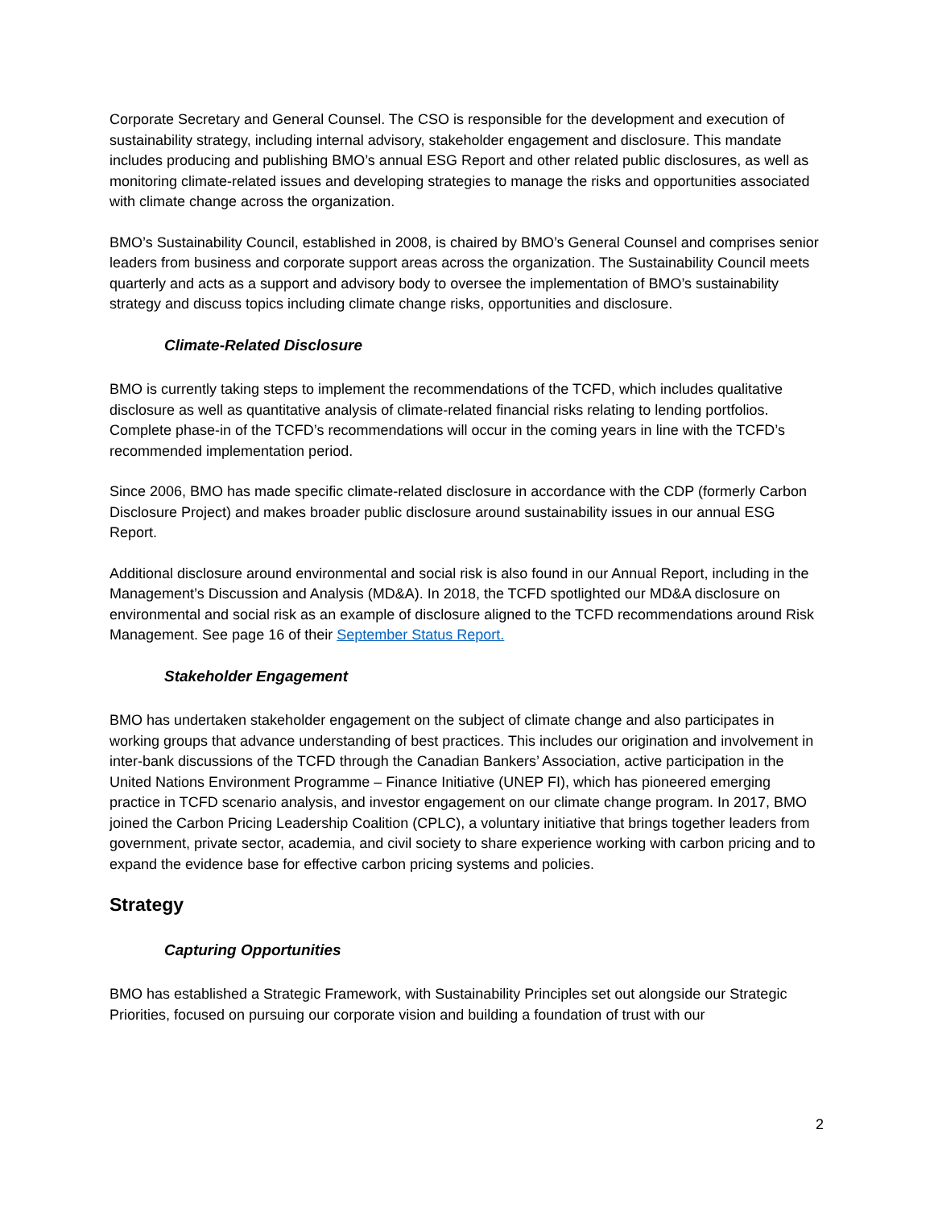Corporate Secretary and General Counsel. The CSO is responsible for the development and execution of sustainability strategy, including internal advisory, stakeholder engagement and disclosure. This mandate includes producing and publishing BMO’s annual ESG Report and other related public disclosures, as well as monitoring climate-related issues and developing strategies to manage the risks and opportunities associated with climate change across the organization.
BMO’s Sustainability Council, established in 2008, is chaired by BMO’s General Counsel and comprises senior leaders from business and corporate support areas across the organization. The Sustainability Council meets quarterly and acts as a support and advisory body to oversee the implementation of BMO’s sustainability strategy and discuss topics including climate change risks, opportunities and disclosure.
Climate-Related Disclosure
BMO is currently taking steps to implement the recommendations of the TCFD, which includes qualitative disclosure as well as quantitative analysis of climate-related financial risks relating to lending portfolios. Complete phase-in of the TCFD’s recommendations will occur in the coming years in line with the TCFD’s recommended implementation period.
Since 2006, BMO has made specific climate-related disclosure in accordance with the CDP (formerly Carbon Disclosure Project) and makes broader public disclosure around sustainability issues in our annual ESG Report.
Additional disclosure around environmental and social risk is also found in our Annual Report, including in the Management’s Discussion and Analysis (MD&A). In 2018, the TCFD spotlighted our MD&A disclosure on environmental and social risk as an example of disclosure aligned to the TCFD recommendations around Risk Management. See page 16 of their September Status Report.
Stakeholder Engagement
BMO has undertaken stakeholder engagement on the subject of climate change and also participates in working groups that advance understanding of best practices. This includes our origination and involvement in inter-bank discussions of the TCFD through the Canadian Bankers’ Association, active participation in the United Nations Environment Programme – Finance Initiative (UNEP FI), which has pioneered emerging practice in TCFD scenario analysis, and investor engagement on our climate change program. In 2017, BMO joined the Carbon Pricing Leadership Coalition (CPLC), a voluntary initiative that brings together leaders from government, private sector, academia, and civil society to share experience working with carbon pricing and to expand the evidence base for effective carbon pricing systems and policies.
Strategy
Capturing Opportunities
BMO has established a Strategic Framework, with Sustainability Principles set out alongside our Strategic Priorities, focused on pursuing our corporate vision and building a foundation of trust with our
2